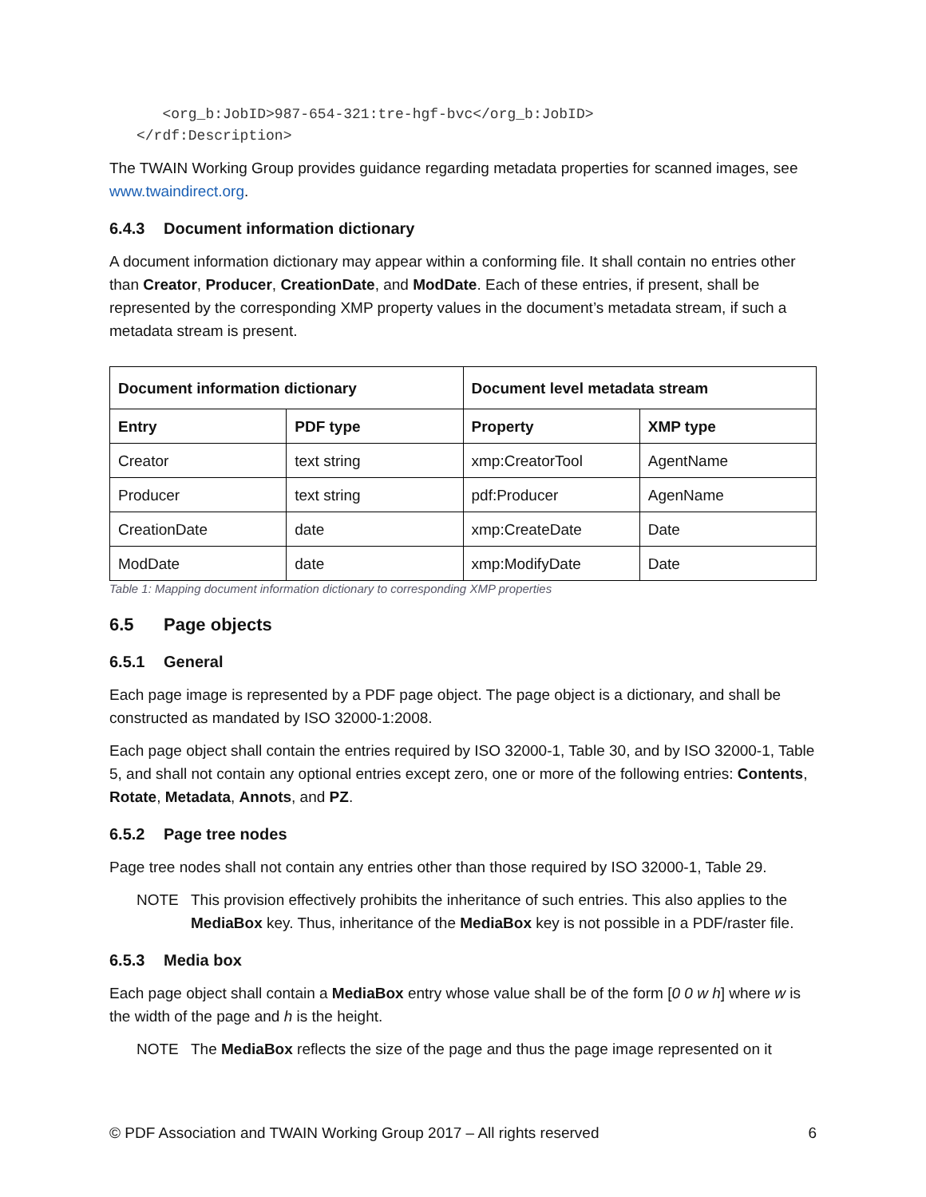<org_b:JobID>987-654-321:tre-hgf-bvc</org_b:JobID>
</rdf:Description>
The TWAIN Working Group provides guidance regarding metadata properties for scanned images, see www.twaindirect.org.
6.4.3 Document information dictionary
A document information dictionary may appear within a conforming file. It shall contain no entries other than Creator, Producer, CreationDate, and ModDate. Each of these entries, if present, shall be represented by the corresponding XMP property values in the document’s metadata stream, if such a metadata stream is present.
| Document information dictionary | | Document level metadata stream | |
| --- | --- | --- | --- |
| Entry | PDF type | Property | XMP type |
| Creator | text string | xmp:CreatorTool | AgentName |
| Producer | text string | pdf:Producer | AgenName |
| CreationDate | date | xmp:CreateDate | Date |
| ModDate | date | xmp:ModifyDate | Date |
Table 1: Mapping document information dictionary to corresponding XMP properties
6.5 Page objects
6.5.1 General
Each page image is represented by a PDF page object. The page object is a dictionary, and shall be constructed as mandated by ISO 32000-1:2008.
Each page object shall contain the entries required by ISO 32000-1, Table 30, and by ISO 32000-1, Table 5, and shall not contain any optional entries except zero, one or more of the following entries: Contents, Rotate, Metadata, Annots, and PZ.
6.5.2 Page tree nodes
Page tree nodes shall not contain any entries other than those required by ISO 32000-1, Table 29.
NOTE This provision effectively prohibits the inheritance of such entries. This also applies to the MediaBox key. Thus, inheritance of the MediaBox key is not possible in a PDF/raster file.
6.5.3 Media box
Each page object shall contain a MediaBox entry whose value shall be of the form [0 0 w h] where w is the width of the page and h is the height.
NOTE The MediaBox reflects the size of the page and thus the page image represented on it
© PDF Association and TWAIN Working Group 2017 – All rights reserved 6